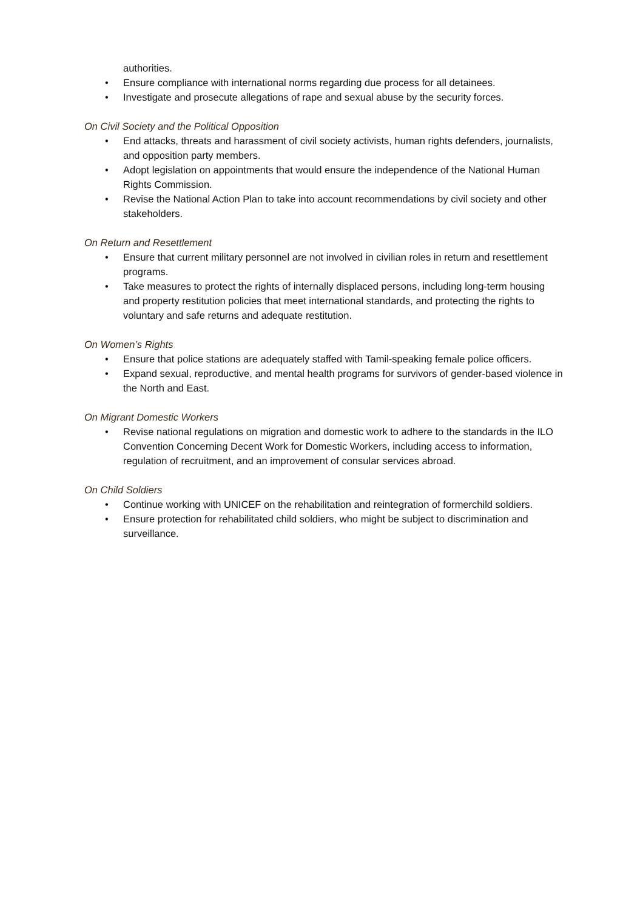authorities.
• Ensure compliance with international norms regarding due process for all detainees.
• Investigate and prosecute allegations of rape and sexual abuse by the security forces.
On Civil Society and the Political Opposition
• End attacks, threats and harassment of civil society activists, human rights defenders, journalists, and opposition party members.
• Adopt legislation on appointments that would ensure the independence of the National Human Rights Commission.
• Revise the National Action Plan to take into account recommendations by civil society and other stakeholders.
On Return and Resettlement
• Ensure that current military personnel are not involved in civilian roles in return and resettlement programs.
• Take measures to protect the rights of internally displaced persons, including long-term housing and property restitution policies that meet international standards, and protecting the rights to voluntary and safe returns and adequate restitution.
On Women’s Rights
• Ensure that police stations are adequately staffed with Tamil-speaking female police officers.
• Expand sexual, reproductive, and mental health programs for survivors of gender-based violence in the North and East.
On Migrant Domestic Workers
• Revise national regulations on migration and domestic work to adhere to the standards in the ILO Convention Concerning Decent Work for Domestic Workers, including access to information, regulation of recruitment, and an improvement of consular services abroad.
On Child Soldiers
• Continue working with UNICEF on the rehabilitation and reintegration of formerchild soldiers.
• Ensure protection for rehabilitated child soldiers, who might be subject to discrimination and surveillance.